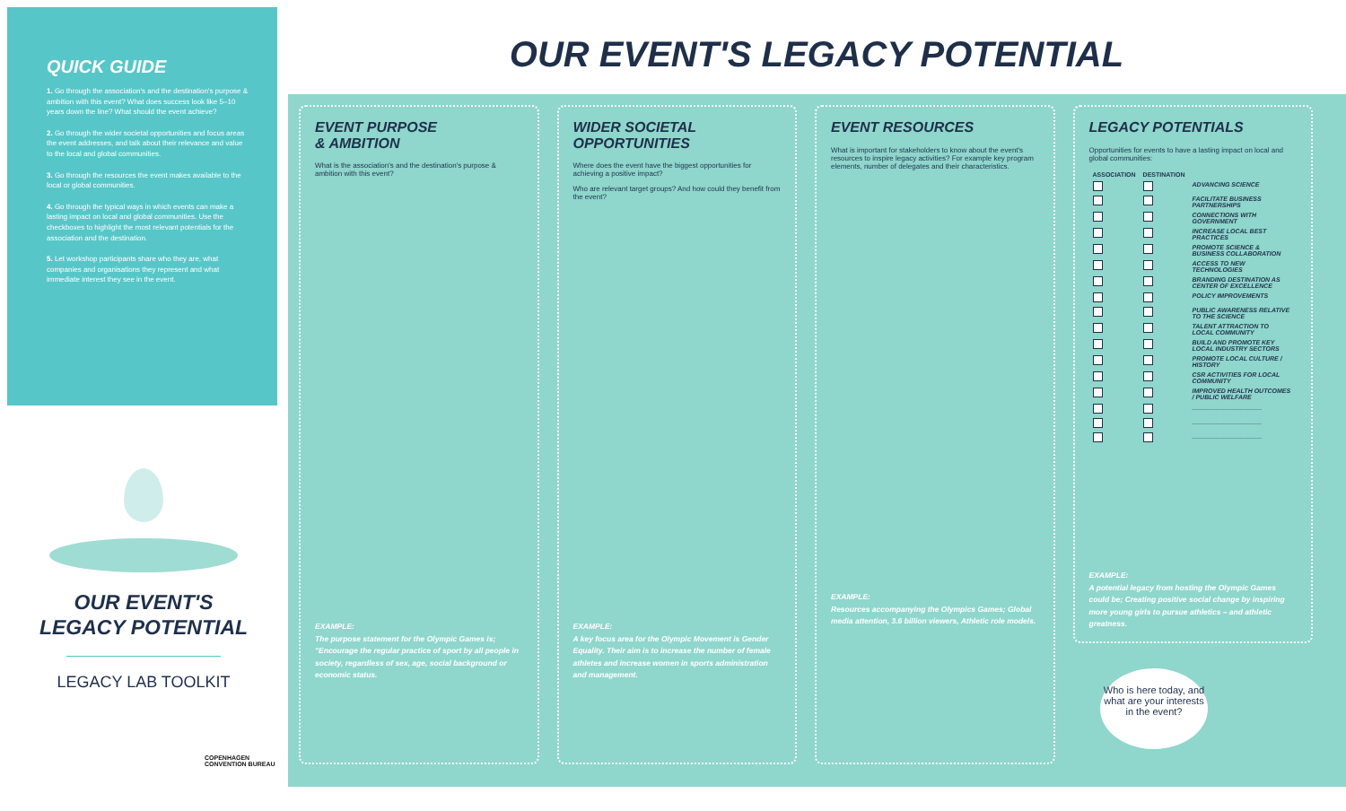QUICK GUIDE
1. Go through the association's and the destination's purpose & ambition with this event? What does success look like 5–10 years down the line? What should the event achieve?
2. Go through the wider societal opportunities and focus areas the event addresses, and talk about their relevance and value to the local and global communities.
3. Go through the resources the event makes available to the local or global communities.
4. Go through the typical ways in which events can make a lasting impact on local and global communities. Use the checkboxes to highlight the most relevant potentials for the association and the destination.
5. Let workshop participants share who they are, what companies and organisations they represent and what immediate interest they see in the event.
OUR EVENT'S
LEGACY POTENTIAL
LEGACY LAB TOOLKIT
COPENHAGEN
CONVENTION BUREAU
OUR EVENT'S LEGACY POTENTIAL
EVENT PURPOSE
& AMBITION
What is the association's and the destination's purpose & ambition with this event?
EXAMPLE:
The purpose statement for the Olympic Games is; "Encourage the regular practice of sport by all people in society, regardless of sex, age, social background or economic status.
WIDER SOCIETAL
OPPORTUNITIES
Where does the event have the biggest opportunities for achieving a positive impact?
Who are relevant target groups? And how could they benefit from the event?
EXAMPLE:
A key focus area for the Olympic Movement is Gender Equality. Their aim is to increase the number of female athletes and increase women in sports administration and management.
EVENT RESOURCES
What is important for stakeholders to know about the event's resources to inspire legacy activities? For example key program elements, number of delegates and their characteristics.
EXAMPLE:
Resources accompanying the Olympics Games; Global media attention, 3.6 billion viewers, Athletic role models.
LEGACY POTENTIALS
Opportunities for events to have a lasting impact on local and global communities:
| ASSOCIATION | DESTINATION | |
| --- | --- | --- |
| | | ADVANCING SCIENCE |
| | | FACILITATE BUSINESS PARTNERSHIPS |
| | | CONNECTIONS WITH GOVERNMENT |
| | | INCREASE LOCAL BEST PRACTICES |
| | | PROMOTE SCIENCE & BUSINESS COLLABORATION |
| | | ACCESS TO NEW TECHNOLOGIES |
| | | BRANDING DESTINATION AS CENTER OF EXCELLENCE |
| | | POLICY IMPROVEMENTS |
| | | PUBLIC AWARENESS RELATIVE TO THE SCIENCE |
| | | TALENT ATTRACTION TO LOCAL COMMUNITY |
| | | BUILD AND PROMOTE KEY LOCAL INDUSTRY SECTORS |
| | | PROMOTE LOCAL CULTURE / HISTORY |
| | | CSR ACTIVITIES FOR LOCAL COMMUNITY |
| | | IMPROVED HEALTH OUTCOMES / PUBLIC WELFARE |
| | | ____________________ |
| | | ____________________ |
| | | ____________________ |
EXAMPLE:
A potential legacy from hosting the Olympic Games could be; Creating positive social change by inspiring more young girls to pursue athletics – and athletic greatness.
Who is here today, and what are your interests in the event?